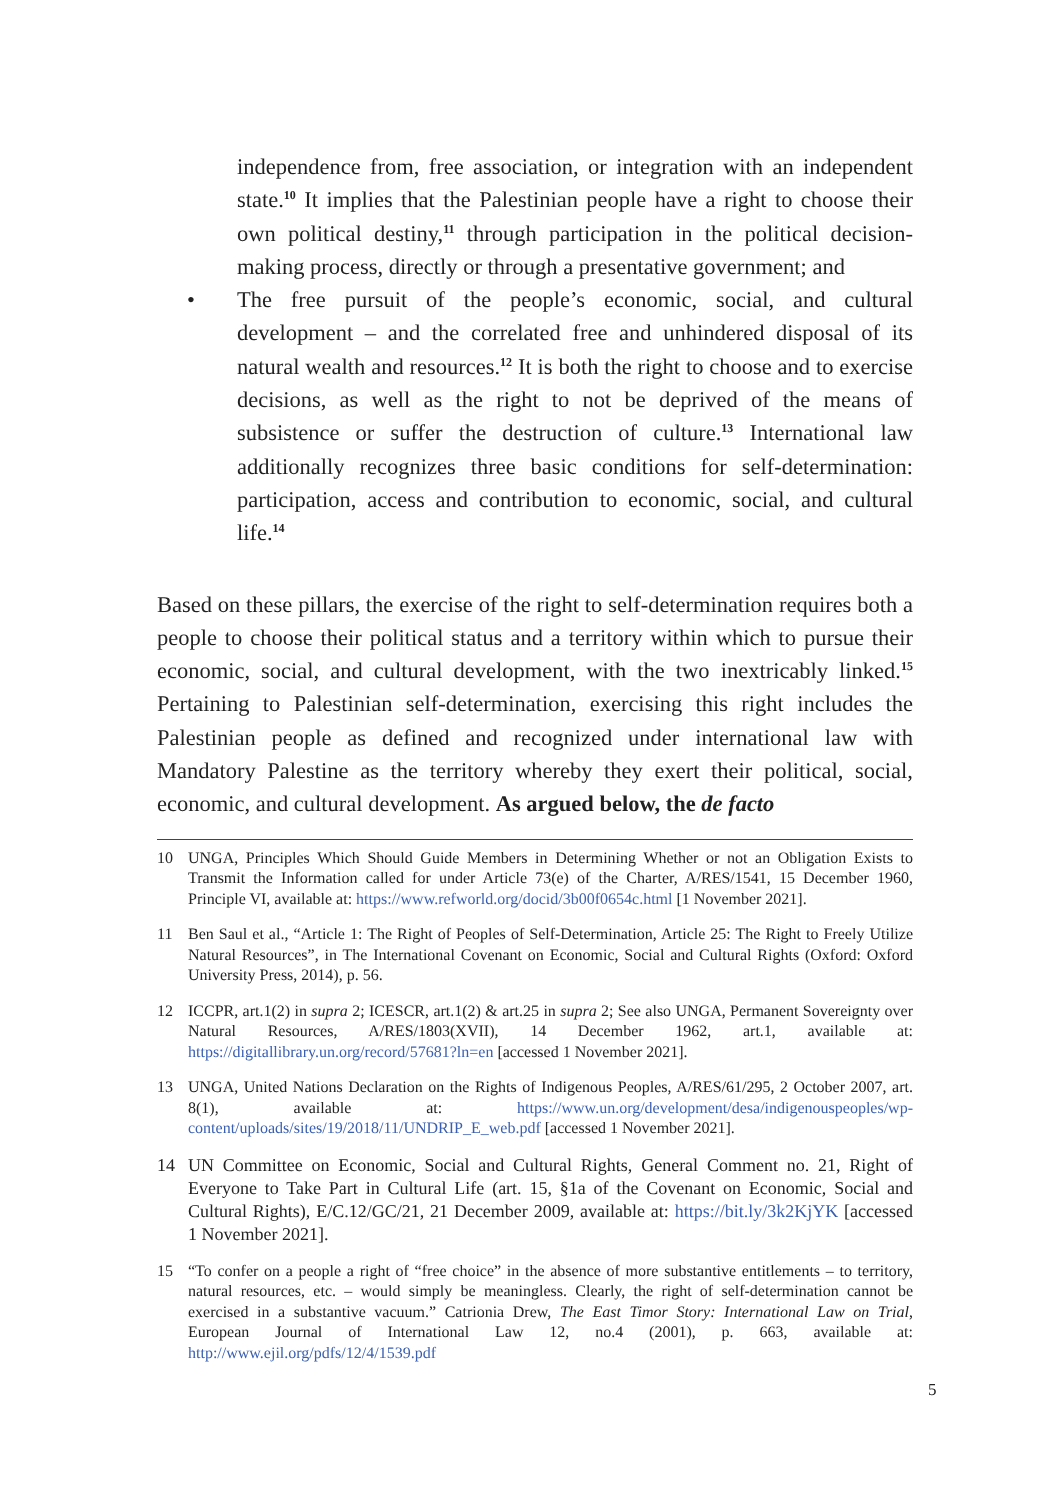independence from, free association, or integration with an independent state.<sup>10</sup> It implies that the Palestinian people have a right to choose their own political destiny,<sup>11</sup> through participation in the political decision-making process, directly or through a presentative government; and
• The free pursuit of the people’s economic, social, and cultural development – and the correlated free and unhindered disposal of its natural wealth and resources.<sup>12</sup> It is both the right to choose and to exercise decisions, as well as the right to not be deprived of the means of subsistence or suffer the destruction of culture.<sup>13</sup> International law additionally recognizes three basic conditions for self-determination: participation, access and contribution to economic, social, and cultural life.<sup>14</sup>
Based on these pillars, the exercise of the right to self-determination requires both a people to choose their political status and a territory within which to pursue their economic, social, and cultural development, with the two inextricably linked.<sup>15</sup> Pertaining to Palestinian self-determination, exercising this right includes the Palestinian people as defined and recognized under international law with Mandatory Palestine as the territory whereby they exert their political, social, economic, and cultural development. As argued below, the de facto
10 UNGA, Principles Which Should Guide Members in Determining Whether or not an Obligation Exists to Transmit the Information called for under Article 73(e) of the Charter, A/RES/1541, 15 December 1960, Principle VI, available at: https://www.refworld.org/docid/3b00f0654c.html [1 November 2021].
11 Ben Saul et al., “Article 1: The Right of Peoples of Self-Determination, Article 25: The Right to Freely Utilize Natural Resources”, in The International Covenant on Economic, Social and Cultural Rights (Oxford: Oxford University Press, 2014), p. 56.
12 ICCPR, art.1(2) in supra 2; ICESCR, art.1(2) & art.25 in supra 2; See also UNGA, Permanent Sovereignty over Natural Resources, A/RES/1803(XVII), 14 December 1962, art.1, available at: https://digitallibrary.un.org/record/57681?ln=en [accessed 1 November 2021].
13 UNGA, United Nations Declaration on the Rights of Indigenous Peoples, A/RES/61/295, 2 October 2007, art. 8(1), available at: https://www.un.org/development/desa/indigenouspeoples/wp-content/uploads/sites/19/2018/11/UNDRIP_E_web.pdf [accessed 1 November 2021].
14 UN Committee on Economic, Social and Cultural Rights, General Comment no. 21, Right of Everyone to Take Part in Cultural Life (art. 15, §1a of the Covenant on Economic, Social and Cultural Rights), E/C.12/GC/21, 21 December 2009, available at: https://bit.ly/3k2KjYK [accessed 1 November 2021].
15 “To confer on a people a right of “free choice” in the absence of more substantive entitlements – to territory, natural resources, etc. – would simply be meaningless. Clearly, the right of self-determination cannot be exercised in a substantive vacuum.” Catrionia Drew, The East Timor Story: International Law on Trial, European Journal of International Law 12, no.4 (2001), p. 663, available at: http://www.ejil.org/pdfs/12/4/1539.pdf
5